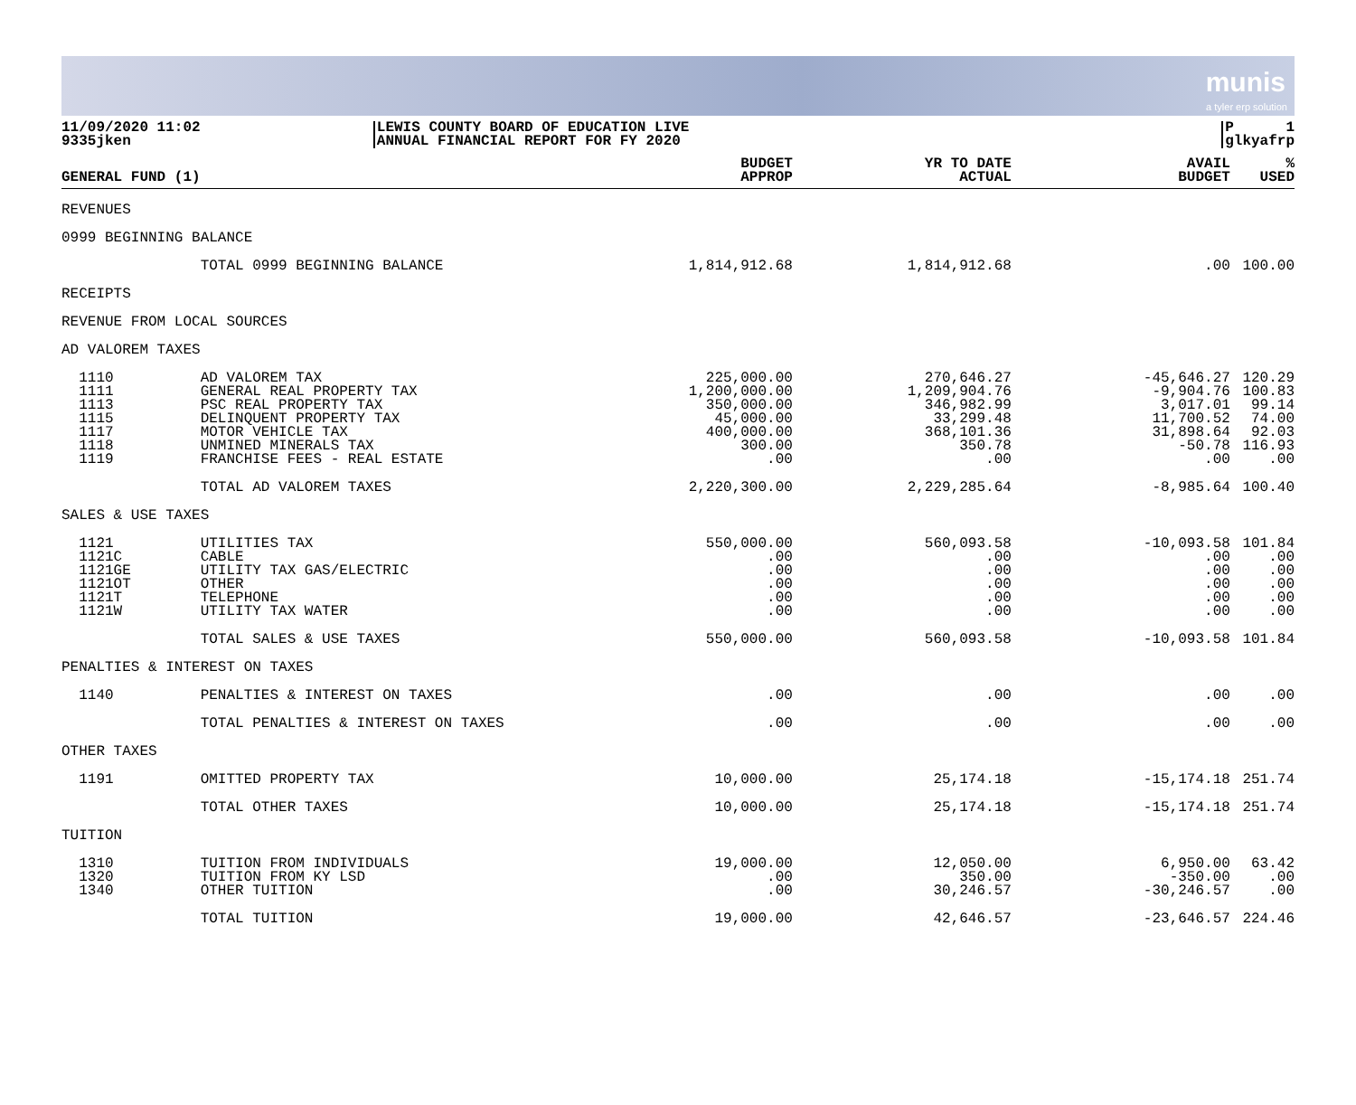munis
a tyler erp solution
11/09/2020 11:02
9335jken
LEWIS COUNTY BOARD OF EDUCATION LIVE
ANNUAL FINANCIAL REPORT FOR FY 2020
P 1
glkyafrp
| GENERAL FUND (1) | | BUDGET APPROP | YR TO DATE ACTUAL | AVAIL BUDGET | % USED |
| --- | --- | --- | --- | --- | --- |
| REVENUES | | | | | |
| 0999 BEGINNING BALANCE | | | | | |
| | TOTAL 0999 BEGINNING BALANCE | 1,814,912.68 | 1,814,912.68 | .00 | 100.00 |
| RECEIPTS | | | | | |
| REVENUE FROM LOCAL SOURCES | | | | | |
| AD VALOREM TAXES | | | | | |
| 1110 | AD VALOREM TAX | 225,000.00 | 270,646.27 | -45,646.27 | 120.29 |
| 1111 | GENERAL REAL PROPERTY TAX | 1,200,000.00 | 1,209,904.76 | -9,904.76 | 100.83 |
| 1113 | PSC REAL PROPERTY TAX | 350,000.00 | 346,982.99 | 3,017.01 | 99.14 |
| 1115 | DELINQUENT PROPERTY TAX | 45,000.00 | 33,299.48 | 11,700.52 | 74.00 |
| 1117 | MOTOR VEHICLE TAX | 400,000.00 | 368,101.36 | 31,898.64 | 92.03 |
| 1118 | UNMINED MINERALS TAX | 300.00 | 350.78 | -50.78 | 116.93 |
| 1119 | FRANCHISE FEES - REAL ESTATE | .00 | .00 | .00 | .00 |
| | TOTAL AD VALOREM TAXES | 2,220,300.00 | 2,229,285.64 | -8,985.64 | 100.40 |
| SALES & USE TAXES | | | | | |
| 1121 | UTILITIES TAX | 550,000.00 | 560,093.58 | -10,093.58 | 101.84 |
| 1121C | CABLE | .00 | .00 | .00 | .00 |
| 1121GE | UTILITY TAX GAS/ELECTRIC | .00 | .00 | .00 | .00 |
| 1121OT | OTHER | .00 | .00 | .00 | .00 |
| 1121T | TELEPHONE | .00 | .00 | .00 | .00 |
| 1121W | UTILITY TAX WATER | .00 | .00 | .00 | .00 |
| | TOTAL SALES & USE TAXES | 550,000.00 | 560,093.58 | -10,093.58 | 101.84 |
| PENALTIES & INTEREST ON TAXES | | | | | |
| 1140 | PENALTIES & INTEREST ON TAXES | .00 | .00 | .00 | .00 |
| | TOTAL PENALTIES & INTEREST ON TAXES | .00 | .00 | .00 | .00 |
| OTHER TAXES | | | | | |
| 1191 | OMITTED PROPERTY TAX | 10,000.00 | 25,174.18 | -15,174.18 | 251.74 |
| | TOTAL OTHER TAXES | 10,000.00 | 25,174.18 | -15,174.18 | 251.74 |
| TUITION | | | | | |
| 1310 | TUITION FROM INDIVIDUALS | 19,000.00 | 12,050.00 | 6,950.00 | 63.42 |
| 1320 | TUITION FROM KY LSD | .00 | 350.00 | -350.00 | .00 |
| 1340 | OTHER TUITION | .00 | 30,246.57 | -30,246.57 | .00 |
| | TOTAL TUITION | 19,000.00 | 42,646.57 | -23,646.57 | 224.46 |